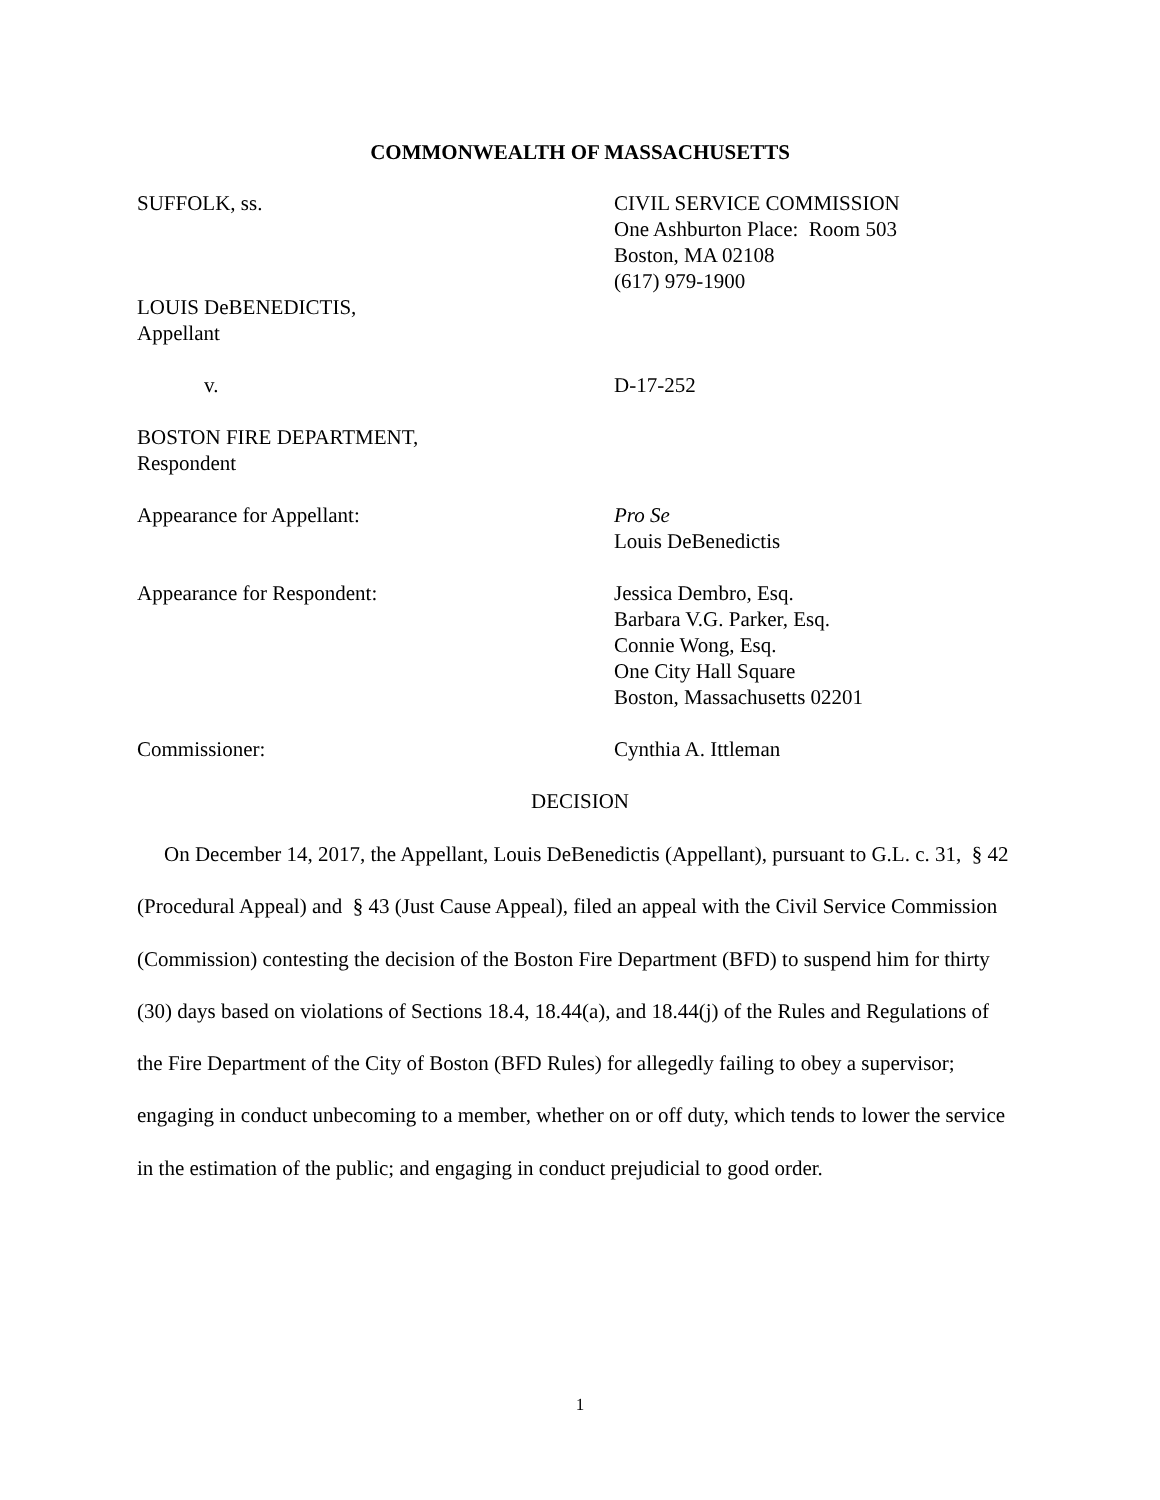COMMONWEALTH OF MASSACHUSETTS
SUFFOLK, ss. CIVIL SERVICE COMMISSION
One Ashburton Place: Room 503
Boston, MA 02108
(617) 979-1900
LOUIS DeBENEDICTIS,
Appellant
v. D-17-252
BOSTON FIRE DEPARTMENT,
Respondent
Appearance for Appellant: Pro Se
Louis DeBenedictis
Appearance for Respondent: Jessica Dembro, Esq.
Barbara V.G. Parker, Esq.
Connie Wong, Esq.
One City Hall Square
Boston, Massachusetts 02201
Commissioner: Cynthia A. Ittleman
DECISION
On December 14, 2017, the Appellant, Louis DeBenedictis (Appellant), pursuant to G.L. c. 31, § 42 (Procedural Appeal) and § 43 (Just Cause Appeal), filed an appeal with the Civil Service Commission (Commission) contesting the decision of the Boston Fire Department (BFD) to suspend him for thirty (30) days based on violations of Sections 18.4, 18.44(a), and 18.44(j) of the Rules and Regulations of the Fire Department of the City of Boston (BFD Rules) for allegedly failing to obey a supervisor; engaging in conduct unbecoming to a member, whether on or off duty, which tends to lower the service in the estimation of the public; and engaging in conduct prejudicial to good order.
1